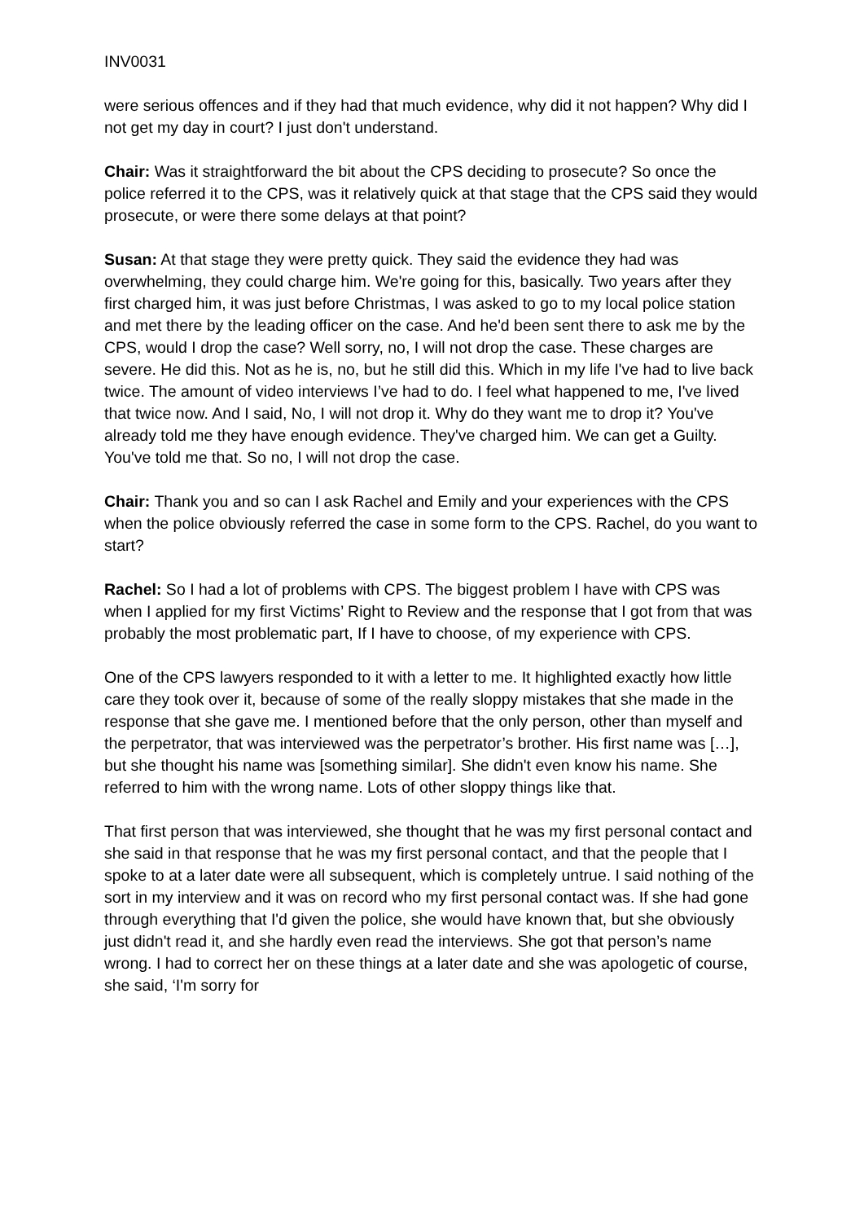INV0031
were serious offences and if they had that much evidence, why did it not happen? Why did I not get my day in court? I just don't understand.
Chair: Was it straightforward the bit about the CPS deciding to prosecute? So once the police referred it to the CPS, was it relatively quick at that stage that the CPS said they would prosecute, or were there some delays at that point?
Susan: At that stage they were pretty quick. They said the evidence they had was overwhelming, they could charge him. We're going for this, basically. Two years after they first charged him, it was just before Christmas, I was asked to go to my local police station and met there by the leading officer on the case. And he'd been sent there to ask me by the CPS, would I drop the case? Well sorry, no, I will not drop the case. These charges are severe. He did this. Not as he is, no, but he still did this. Which in my life I've had to live back twice. The amount of video interviews I’ve had to do. I feel what happened to me, I've lived that twice now. And I said, No, I will not drop it. Why do they want me to drop it? You've already told me they have enough evidence. They've charged him. We can get a Guilty. You've told me that. So no, I will not drop the case.
Chair: Thank you and so can I ask Rachel and Emily and your experiences with the CPS when the police obviously referred the case in some form to the CPS. Rachel, do you want to start?
Rachel: So I had a lot of problems with CPS. The biggest problem I have with CPS was when I applied for my first Victims’ Right to Review and the response that I got from that was probably the most problematic part, If I have to choose, of my experience with CPS.
One of the CPS lawyers responded to it with a letter to me. It highlighted exactly how little care they took over it, because of some of the really sloppy mistakes that she made in the response that she gave me. I mentioned before that the only person, other than myself and the perpetrator, that was interviewed was the perpetrator’s brother. His first name was […], but she thought his name was [something similar]. She didn't even know his name. She referred to him with the wrong name. Lots of other sloppy things like that.
That first person that was interviewed, she thought that he was my first personal contact and she said in that response that he was my first personal contact, and that the people that I spoke to at a later date were all subsequent, which is completely untrue. I said nothing of the sort in my interview and it was on record who my first personal contact was. If she had gone through everything that I'd given the police, she would have known that, but she obviously just didn't read it, and she hardly even read the interviews. She got that person’s name wrong. I had to correct her on these things at a later date and she was apologetic of course, she said, ‘I'm sorry for